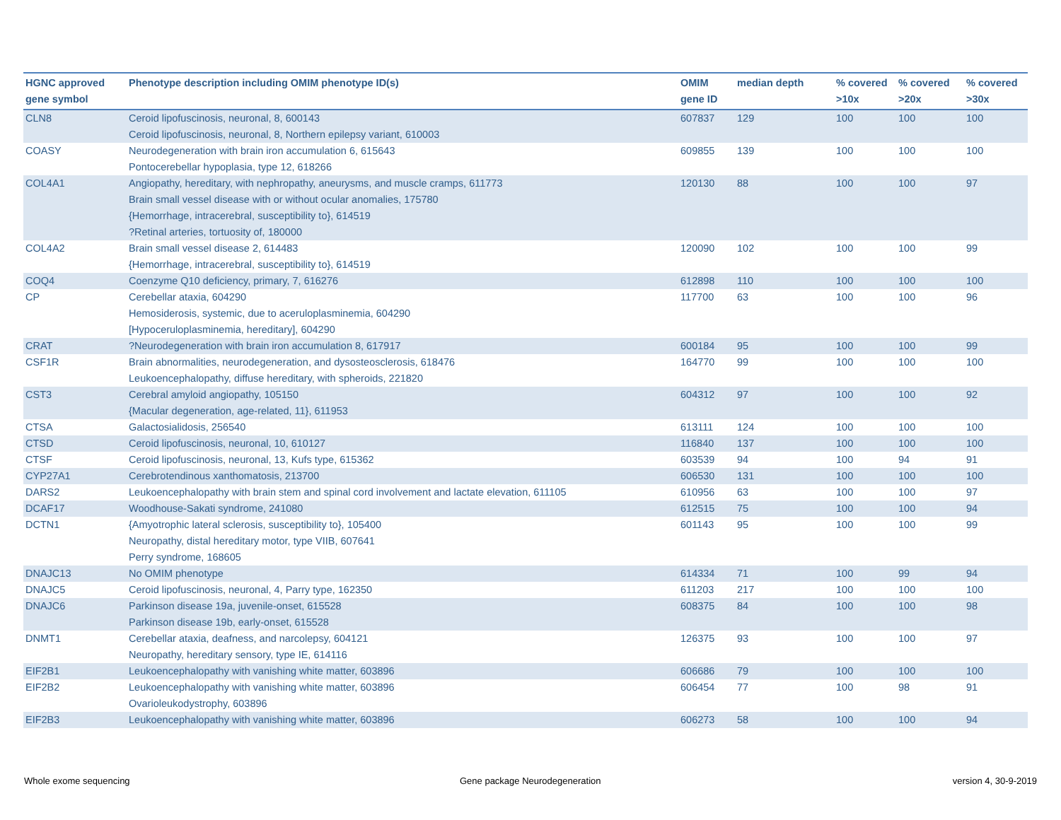| HGNC approved gene symbol | Phenotype description including OMIM phenotype ID(s) | OMIM gene ID | median depth | % covered >10x | % covered >20x | % covered >30x |
| --- | --- | --- | --- | --- | --- | --- |
| CLN8 | Ceroid lipofuscinosis, neuronal, 8, 600143 Ceroid lipofuscinosis, neuronal, 8, Northern epilepsy variant, 610003 | 607837 | 129 | 100 | 100 | 100 |
| COASY | Neurodegeneration with brain iron accumulation 6, 615643 Pontocerebellar hypoplasia, type 12, 618266 | 609855 | 139 | 100 | 100 | 100 |
| COL4A1 | Angiopathy, hereditary, with nephropathy, aneurysms, and muscle cramps, 611773 Brain small vessel disease with or without ocular anomalies, 175780 {Hemorrhage, intracerebral, susceptibility to}, 614519 ?Retinal arteries, tortuosity of, 180000 | 120130 | 88 | 100 | 100 | 97 |
| COL4A2 | Brain small vessel disease 2, 614483 {Hemorrhage, intracerebral, susceptibility to}, 614519 | 120090 | 102 | 100 | 100 | 99 |
| COQ4 | Coenzyme Q10 deficiency, primary, 7, 616276 | 612898 | 110 | 100 | 100 | 100 |
| CP | Cerebellar ataxia, 604290 Hemosiderosis, systemic, due to aceruloplasminemia, 604290 [Hypoceruloplasminemia, hereditary], 604290 | 117700 | 63 | 100 | 100 | 96 |
| CRAT | ?Neurodegeneration with brain iron accumulation 8, 617917 | 600184 | 95 | 100 | 100 | 99 |
| CSF1R | Brain abnormalities, neurodegeneration, and dysosteosclerosis, 618476 Leukoencephalopathy, diffuse hereditary, with spheroids, 221820 | 164770 | 99 | 100 | 100 | 100 |
| CST3 | Cerebral amyloid angiopathy, 105150 {Macular degeneration, age-related, 11}, 611953 | 604312 | 97 | 100 | 100 | 92 |
| CTSA | Galactosialidosis, 256540 | 613111 | 124 | 100 | 100 | 100 |
| CTSD | Ceroid lipofuscinosis, neuronal, 10, 610127 | 116840 | 137 | 100 | 100 | 100 |
| CTSF | Ceroid lipofuscinosis, neuronal, 13, Kufs type, 615362 | 603539 | 94 | 100 | 94 | 91 |
| CYP27A1 | Cerebrotendinous xanthomatosis, 213700 | 606530 | 131 | 100 | 100 | 100 |
| DARS2 | Leukoencephalopathy with brain stem and spinal cord involvement and lactate elevation, 611105 | 610956 | 63 | 100 | 100 | 97 |
| DCAF17 | Woodhouse-Sakati syndrome, 241080 | 612515 | 75 | 100 | 100 | 94 |
| DCTN1 | {Amyotrophic lateral sclerosis, susceptibility to}, 105400 Neuropathy, distal hereditary motor, type VIIB, 607641 Perry syndrome, 168605 | 601143 | 95 | 100 | 100 | 99 |
| DNAJC13 | No OMIM phenotype | 614334 | 71 | 100 | 99 | 94 |
| DNAJC5 | Ceroid lipofuscinosis, neuronal, 4, Parry type, 162350 | 611203 | 217 | 100 | 100 | 100 |
| DNAJC6 | Parkinson disease 19a, juvenile-onset, 615528 Parkinson disease 19b, early-onset, 615528 | 608375 | 84 | 100 | 100 | 98 |
| DNMT1 | Cerebellar ataxia, deafness, and narcolepsy, 604121 Neuropathy, hereditary sensory, type IE, 614116 | 126375 | 93 | 100 | 100 | 97 |
| EIF2B1 | Leukoencephalopathy with vanishing white matter, 603896 | 606686 | 79 | 100 | 100 | 100 |
| EIF2B2 | Leukoencephalopathy with vanishing white matter, 603896 Ovarioleukodystrophy, 603896 | 606454 | 77 | 100 | 98 | 91 |
| EIF2B3 | Leukoencephalopathy with vanishing white matter, 603896 | 606273 | 58 | 100 | 100 | 94 |
Whole exome sequencing Gene package Neurodegeneration version 4, 30-9-2019